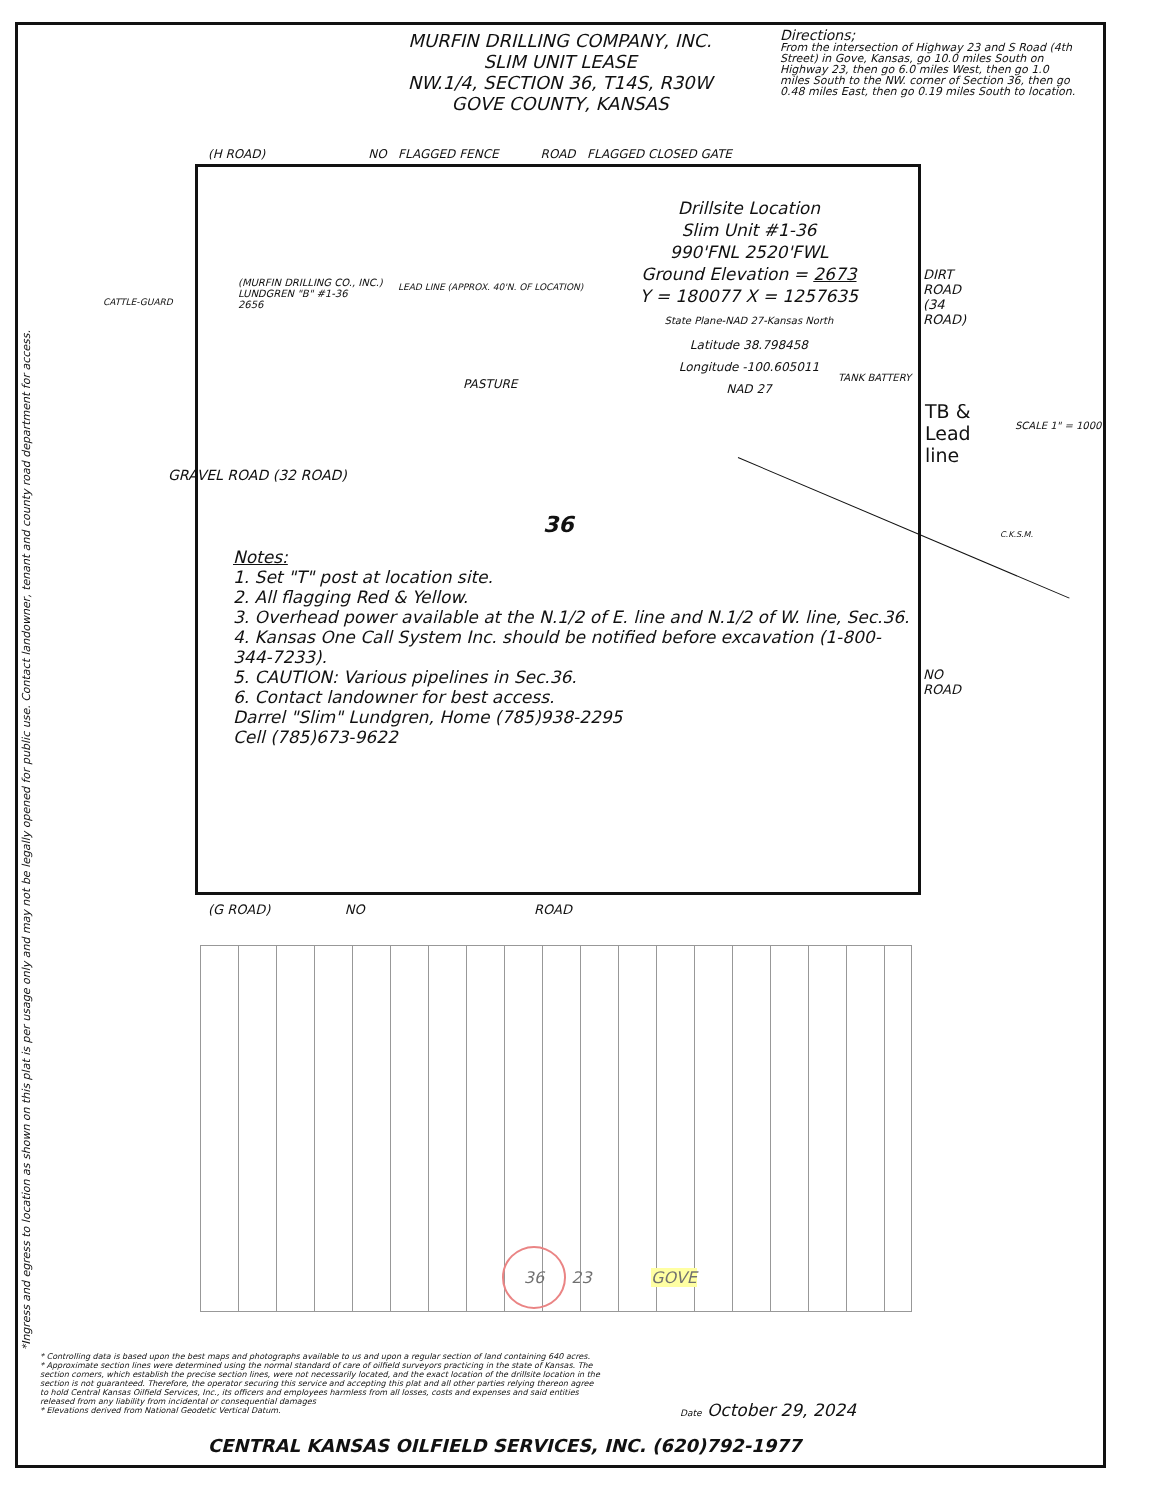MURFIN DRILLING COMPANY, INC.
SLIM UNIT LEASE
NW.1/4, SECTION 36, T14S, R30W
GOVE COUNTY, KANSAS
Directions;
From the intersection of Highway 23 and S Road (4th Street) in Gove, Kansas, go 10.0 miles South on Highway 23, then go 6.0 miles West, then go 1.0 miles South to the NW. corner of Section 36, then go 0.48 miles East, then go 0.19 miles South to location.
*Ingress and egress to location as shown on this plat is per usage only and may not be legally opened for public use. Contact landowner, tenant and county road department for access.
(H ROAD) NO FLAGGED FENCE ROAD FLAGGED CLOSED GATE
Drillsite Location
Slim Unit #1-36
990'FNL 2520'FWL
Ground Elevation = 2673
Y = 180077 X = 1257635
State Plane-NAD 27-Kansas North
Latitude 38.798458
Longitude -100.605011
NAD 27
(MURFIN DRILLING CO., INC.)
LUNDGREN "B" #1-36
2656
LEAD LINE (APPROX. 40'N. OF LOCATION)
CATTLE-GUARD
PASTURE TANK BATTERY
36
Notes:
1. Set "T" post at location site.
2. All flagging Red & Yellow.
3. Overhead power available at the N.1/2 of E. line and N.1/2 of W. line, Sec.36.
4. Kansas One Call System Inc. should be notified before excavation (1-800-344-7233).
5. CAUTION: Various pipelines in Sec.36.
6. Contact landowner for best access.
Darrel "Slim" Lundgren, Home (785)938-2295
Cell (785)673-9622
(G ROAD) NO ROAD
GRAVEL ROAD (32 ROAD)
DIRT ROAD (34 ROAD)
NO ROAD
TB &
Lead
line
SCALE 1" = 1000'
C.K.S.M.
GOVE 36 23
* Controlling data is based upon the best maps and photographs available to us and upon a regular section of land containing 640 acres.
* Approximate section lines were determined using the normal standard of care of oilfield surveyors practicing in the state of Kansas. The section corners, which establish the precise section lines, were not necessarily located, and the exact location of the drillsite location in the section is not guaranteed. Therefore, the operator securing this service and accepting this plat and all other parties relying thereon agree to hold Central Kansas Oilfield Services, Inc., its officers and employees harmless from all losses, costs and expenses and said entities released from any liability from incidental or consequential damages
* Elevations derived from National Geodetic Vertical Datum.
Date October 29, 2024
CENTRAL KANSAS OILFIELD SERVICES, INC. (620)792-1977